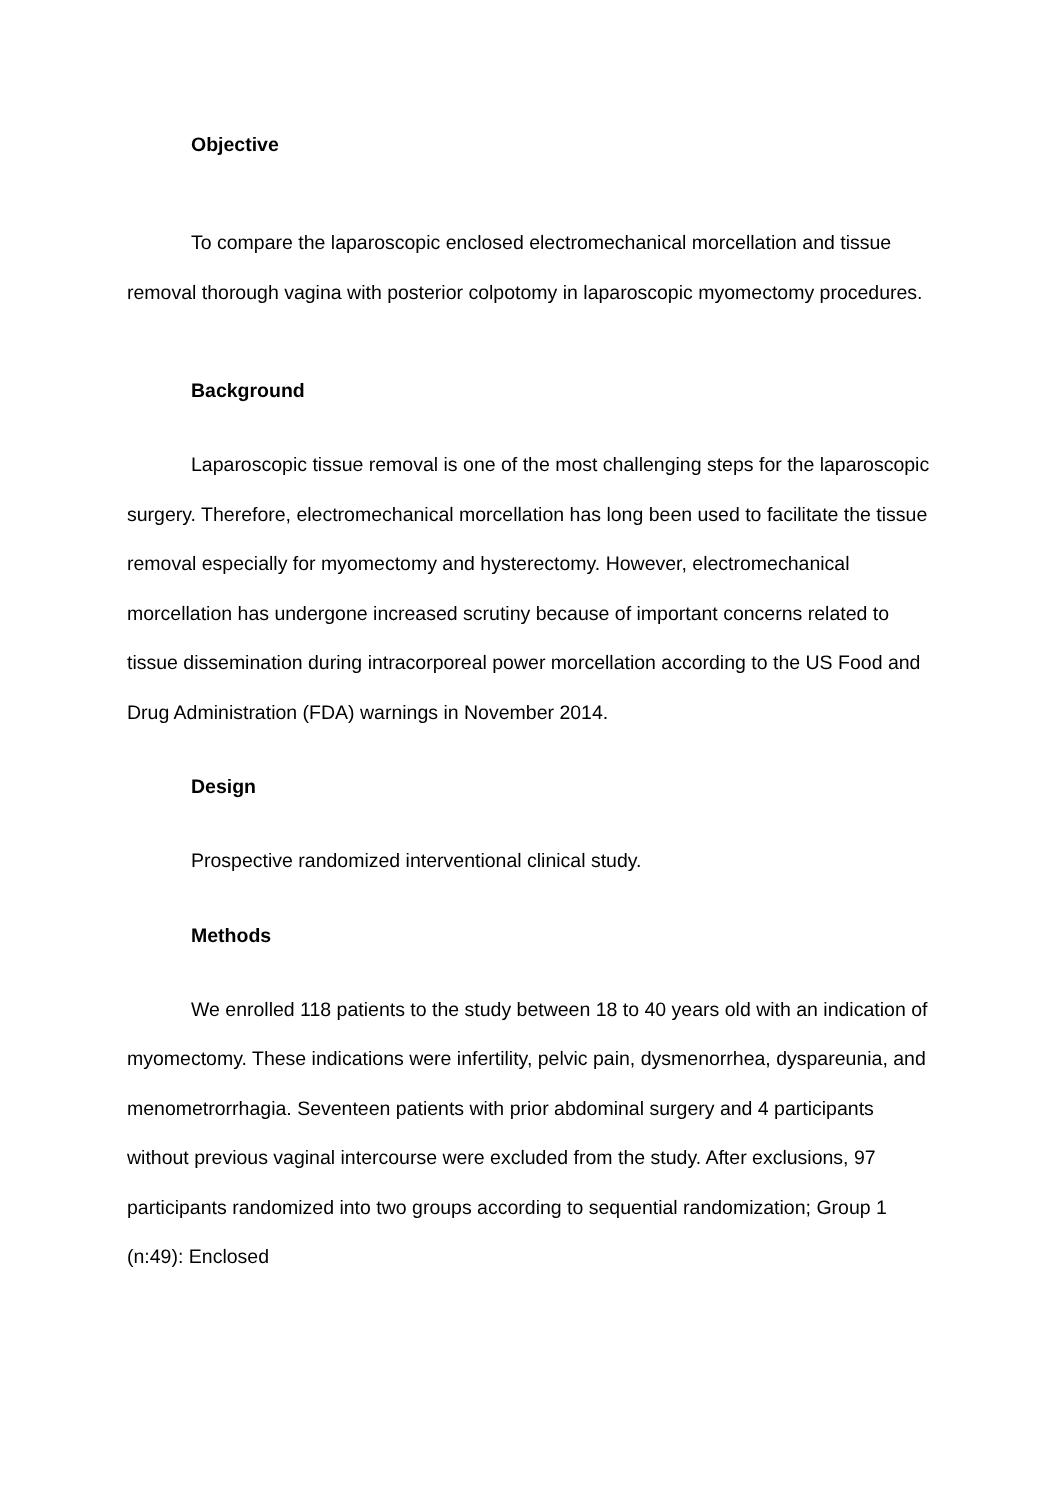Objective
To compare the laparoscopic enclosed electromechanical morcellation and tissue removal thorough vagina with posterior colpotomy in laparoscopic myomectomy procedures.
Background
Laparoscopic tissue removal is one of the most challenging steps for the laparoscopic surgery. Therefore, electromechanical morcellation has long been used to facilitate the tissue removal especially for myomectomy and hysterectomy. However, electromechanical morcellation has undergone increased scrutiny because of important concerns related to tissue dissemination during intracorporeal power morcellation according to the US Food and Drug Administration (FDA) warnings in November 2014.
Design
Prospective randomized interventional clinical study.
Methods
We enrolled 118 patients to the study between 18 to 40 years old with an indication of myomectomy. These indications were infertility, pelvic pain, dysmenorrhea, dyspareunia, and menometrorrhagia. Seventeen patients with prior abdominal surgery and 4 participants without previous vaginal intercourse were excluded from the study. After exclusions, 97 participants randomized into two groups according to sequential randomization; Group 1 (n:49): Enclosed